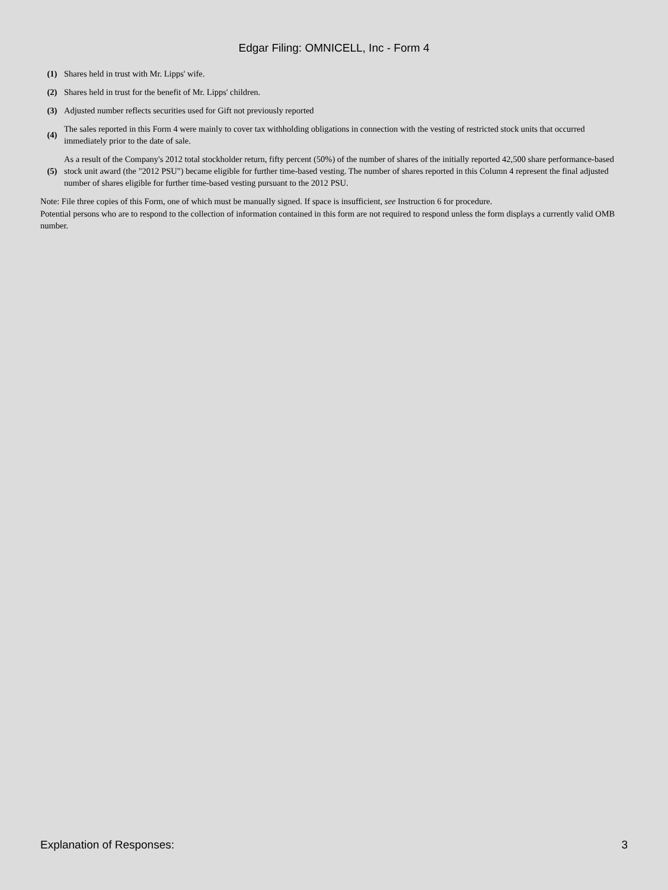Edgar Filing: OMNICELL, Inc - Form 4
| (1) | Shares held in trust with Mr. Lipps' wife. |
| (2) | Shares held in trust for the benefit of Mr. Lipps' children. |
| (3) | Adjusted number reflects securities used for Gift not previously reported |
| (4) | The sales reported in this Form 4 were mainly to cover tax withholding obligations in connection with the vesting of restricted stock units that occurred immediately prior to the date of sale. |
| (5) | As a result of the Company's 2012 total stockholder return, fifty percent (50%) of the number of shares of the initially reported 42,500 share performance-based stock unit award (the "2012 PSU") became eligible for further time-based vesting. The number of shares reported in this Column 4 represent the final adjusted number of shares eligible for further time-based vesting pursuant to the 2012 PSU. |
Note: File three copies of this Form, one of which must be manually signed. If space is insufficient, see Instruction 6 for procedure.
Potential persons who are to respond to the collection of information contained in this form are not required to respond unless the form displays a currently valid OMB number.
Explanation of Responses: 3